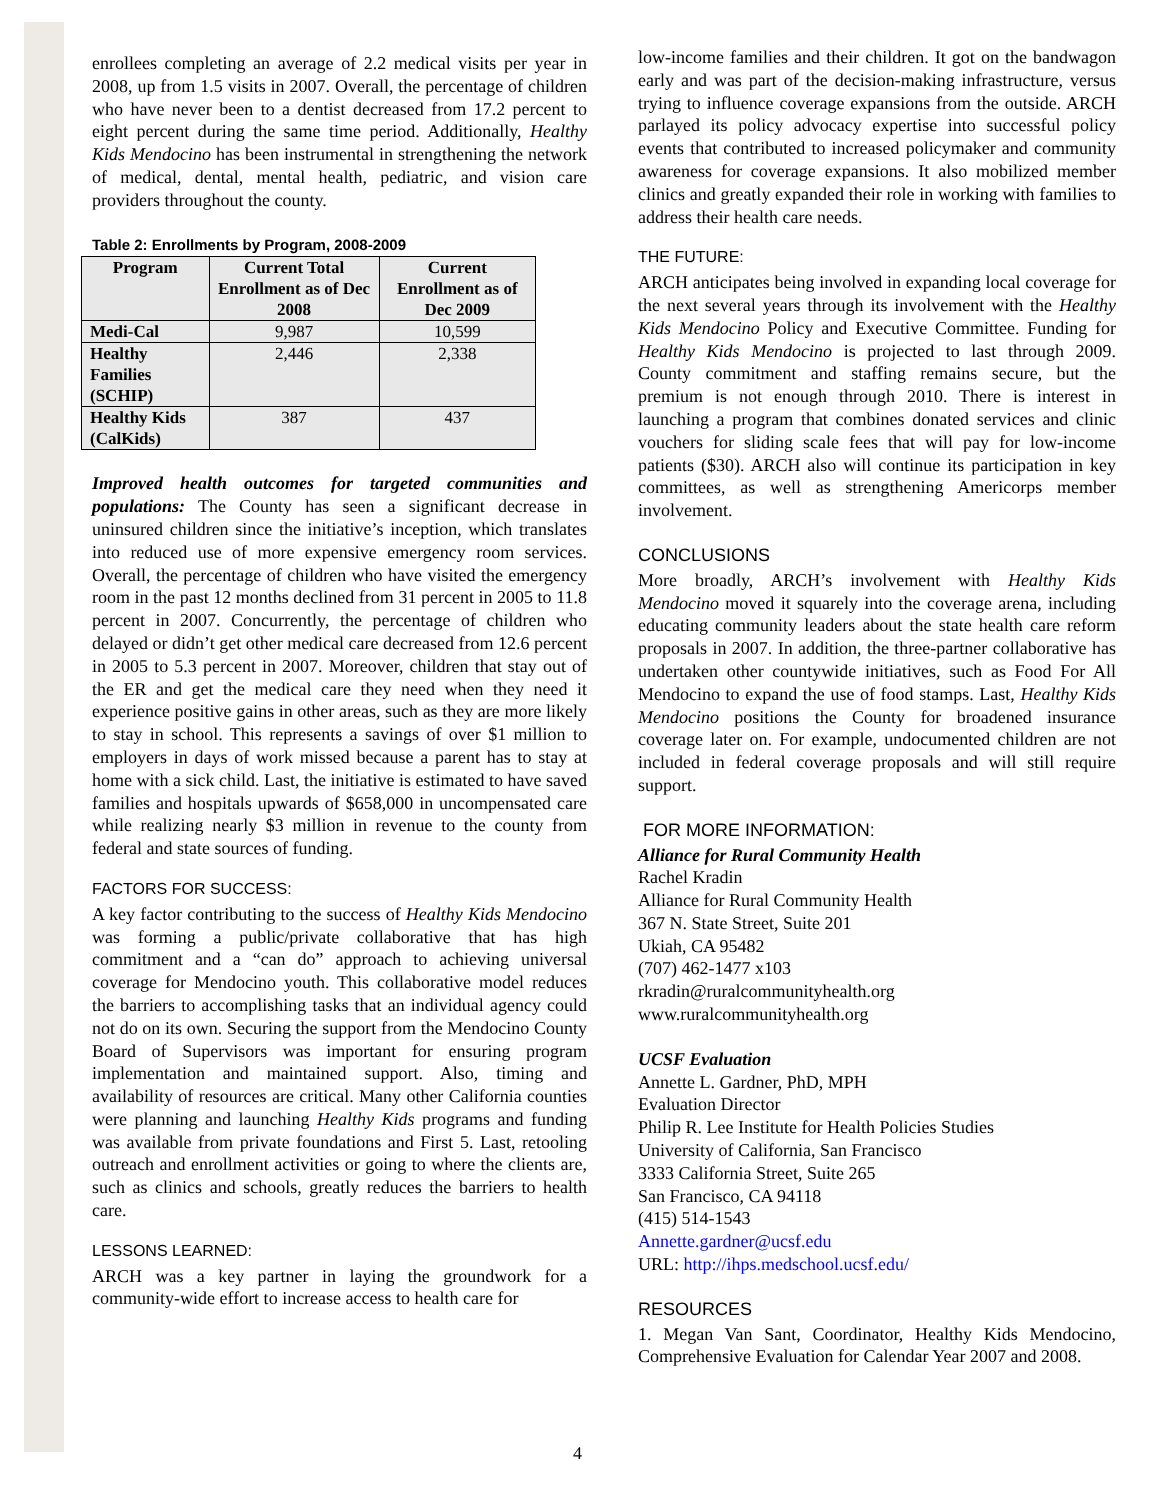enrollees completing an average of 2.2 medical visits per year in 2008, up from 1.5 visits in 2007. Overall, the percentage of children who have never been to a dentist decreased from 17.2 percent to eight percent during the same time period. Additionally, Healthy Kids Mendocino has been instrumental in strengthening the network of medical, dental, mental health, pediatric, and vision care providers throughout the county.
Table 2: Enrollments by Program, 2008-2009
| Program | Current Total Enrollment as of Dec 2008 | Current Enrollment as of Dec 2009 |
| --- | --- | --- |
| Medi-Cal | 9,987 | 10,599 |
| Healthy Families (SCHIP) | 2,446 | 2,338 |
| Healthy Kids (CalKids) | 387 | 437 |
Improved health outcomes for targeted communities and populations: The County has seen a significant decrease in uninsured children since the initiative’s inception, which translates into reduced use of more expensive emergency room services. Overall, the percentage of children who have visited the emergency room in the past 12 months declined from 31 percent in 2005 to 11.8 percent in 2007. Concurrently, the percentage of children who delayed or didn’t get other medical care decreased from 12.6 percent in 2005 to 5.3 percent in 2007. Moreover, children that stay out of the ER and get the medical care they need when they need it experience positive gains in other areas, such as they are more likely to stay in school. This represents a savings of over $1 million to employers in days of work missed because a parent has to stay at home with a sick child. Last, the initiative is estimated to have saved families and hospitals upwards of $658,000 in uncompensated care while realizing nearly $3 million in revenue to the county from federal and state sources of funding.
FACTORS FOR SUCCESS:
A key factor contributing to the success of Healthy Kids Mendocino was forming a public/private collaborative that has high commitment and a “can do” approach to achieving universal coverage for Mendocino youth. This collaborative model reduces the barriers to accomplishing tasks that an individual agency could not do on its own. Securing the support from the Mendocino County Board of Supervisors was important for ensuring program implementation and maintained support. Also, timing and availability of resources are critical. Many other California counties were planning and launching Healthy Kids programs and funding was available from private foundations and First 5. Last, retooling outreach and enrollment activities or going to where the clients are, such as clinics and schools, greatly reduces the barriers to health care.
LESSONS LEARNED:
ARCH was a key partner in laying the groundwork for a community-wide effort to increase access to health care for
low-income families and their children. It got on the bandwagon early and was part of the decision-making infrastructure, versus trying to influence coverage expansions from the outside. ARCH parlayed its policy advocacy expertise into successful policy events that contributed to increased policymaker and community awareness for coverage expansions. It also mobilized member clinics and greatly expanded their role in working with families to address their health care needs.
THE FUTURE:
ARCH anticipates being involved in expanding local coverage for the next several years through its involvement with the Healthy Kids Mendocino Policy and Executive Committee. Funding for Healthy Kids Mendocino is projected to last through 2009. County commitment and staffing remains secure, but the premium is not enough through 2010. There is interest in launching a program that combines donated services and clinic vouchers for sliding scale fees that will pay for low-income patients ($30). ARCH also will continue its participation in key committees, as well as strengthening Americorps member involvement.
CONCLUSIONS
More broadly, ARCH’s involvement with Healthy Kids Mendocino moved it squarely into the coverage arena, including educating community leaders about the state health care reform proposals in 2007. In addition, the three-partner collaborative has undertaken other countywide initiatives, such as Food For All Mendocino to expand the use of food stamps. Last, Healthy Kids Mendocino positions the County for broadened insurance coverage later on. For example, undocumented children are not included in federal coverage proposals and will still require support.
FOR MORE INFORMATION:
Alliance for Rural Community Health
Rachel Kradin
Alliance for Rural Community Health
367 N. State Street, Suite 201
Ukiah, CA 95482
(707) 462-1477 x103
rkradin@ruralcommunityhealth.org
www.ruralcommunityhealth.org
UCSF Evaluation
Annette L. Gardner, PhD, MPH
Evaluation Director
Philip R. Lee Institute for Health Policies Studies
University of California, San Francisco
3333 California Street, Suite 265
San Francisco, CA 94118
(415) 514-1543
Annette.gardner@ucsf.edu
URL: http://ihps.medschool.ucsf.edu/
RESOURCES
1. Megan Van Sant, Coordinator, Healthy Kids Mendocino, Comprehensive Evaluation for Calendar Year 2007 and 2008.
4